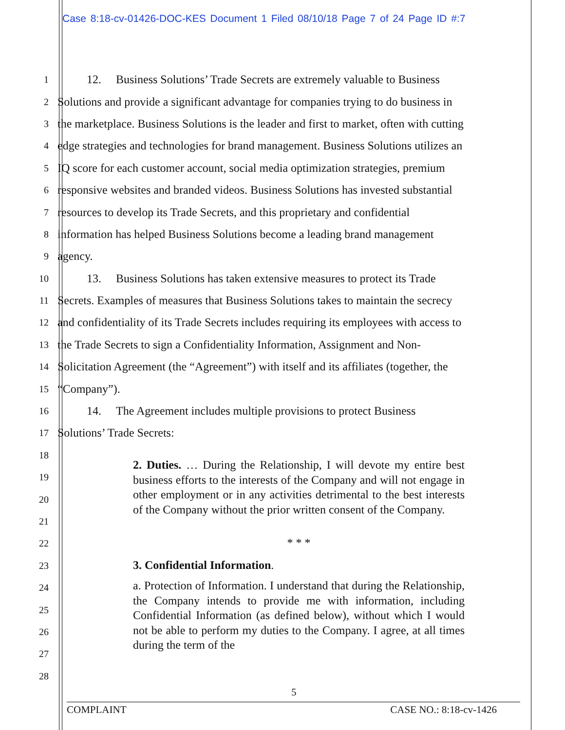Case 8:18-cv-01426-DOC-KES Document 1 Filed 08/10/18 Page 7 of 24 Page ID #:7
1 12. Business Solutions’ Trade Secrets are extremely valuable to Business
2 Solutions and provide a significant advantage for companies trying to do business in
3 the marketplace. Business Solutions is the leader and first to market, often with cutting
4 edge strategies and technologies for brand management. Business Solutions utilizes an
5 IQ score for each customer account, social media optimization strategies, premium
6 responsive websites and branded videos. Business Solutions has invested substantial
7 resources to develop its Trade Secrets, and this proprietary and confidential
8 information has helped Business Solutions become a leading brand management
9 agency.
10 13. Business Solutions has taken extensive measures to protect its Trade
11 Secrets. Examples of measures that Business Solutions takes to maintain the secrecy
12 and confidentiality of its Trade Secrets includes requiring its employees with access to
13 the Trade Secrets to sign a Confidentiality Information, Assignment and Non-
14 Solicitation Agreement (the “Agreement”) with itself and its affiliates (together, the
15 “Company”).
16 14. The Agreement includes multiple provisions to protect Business
17 Solutions’ Trade Secrets:
18
19
20
21
22
23
24
25
26
27
28
2. Duties. … During the Relationship, I will devote my entire best business efforts to the interests of the Company and will not engage in other employment or in any activities detrimental to the best interests of the Company without the prior written consent of the Company.
* * *
3. Confidential Information.
a. Protection of Information. I understand that during the Relationship, the Company intends to provide me with information, including Confidential Information (as defined below), without which I would not be able to perform my duties to the Company. I agree, at all times during the term of the
5
COMPLAINT CASE NO.: 8:18-cv-1426